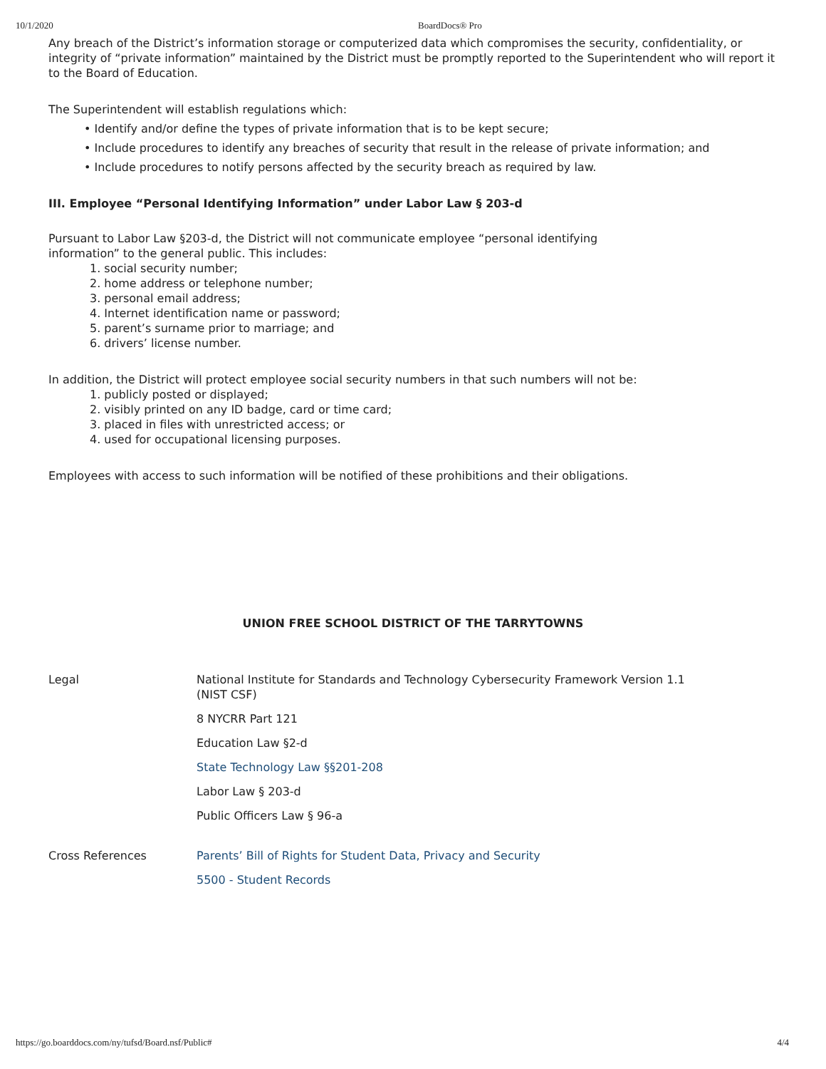10/1/2020 BoardDocs® Pro
Any breach of the District’s information storage or computerized data which compromises the security, confidentiality, or integrity of “private information” maintained by the District must be promptly reported to the Superintendent who will report it to the Board of Education.
The Superintendent will establish regulations which:
• Identify and/or define the types of private information that is to be kept secure;
• Include procedures to identify any breaches of security that result in the release of private information; and
• Include procedures to notify persons affected by the security breach as required by law.
III. Employee “Personal Identifying Information” under Labor Law § 203-d
Pursuant to Labor Law §203-d, the District will not communicate employee “personal identifying
information” to the general public. This includes:
1. social security number;
2. home address or telephone number;
3. personal email address;
4. Internet identification name or password;
5. parent’s surname prior to marriage; and
6. drivers’ license number.
In addition, the District will protect employee social security numbers in that such numbers will not be:
1. publicly posted or displayed;
2. visibly printed on any ID badge, card or time card;
3. placed in files with unrestricted access; or
4. used for occupational licensing purposes.
Employees with access to such information will be notified of these prohibitions and their obligations.
UNION FREE SCHOOL DISTRICT OF THE TARRYTOWNS
Legal National Institute for Standards and Technology Cybersecurity Framework Version 1.1
(NIST CSF)
8 NYCRR Part 121
Education Law §2-d
State Technology Law §§201-208
Labor Law § 203-d
Public Officers Law § 96-a
Cross References Parents’ Bill of Rights for Student Data, Privacy and Security
5500 - Student Records
https://go.boarddocs.com/ny/tufsd/Board.nsf/Public# 4/4